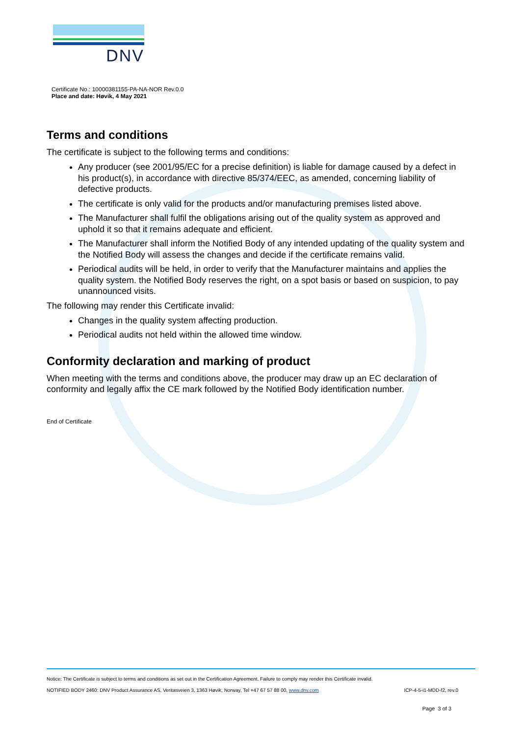DNV
Certificate No.: 10000381155-PA-NA-NOR Rev.0.0
Place and date: Høvik, 4 May 2021
Terms and conditions
The certificate is subject to the following terms and conditions:
Any producer (see 2001/95/EC for a precise definition) is liable for damage caused by a defect in his product(s), in accordance with directive 85/374/EEC, as amended, concerning liability of defective products.
The certificate is only valid for the products and/or manufacturing premises listed above.
The Manufacturer shall fulfil the obligations arising out of the quality system as approved and uphold it so that it remains adequate and efficient.
The Manufacturer shall inform the Notified Body of any intended updating of the quality system and the Notified Body will assess the changes and decide if the certificate remains valid.
Periodical audits will be held, in order to verify that the Manufacturer maintains and applies the quality system. the Notified Body reserves the right, on a spot basis or based on suspicion, to pay unannounced visits.
The following may render this Certificate invalid:
Changes in the quality system affecting production.
Periodical audits not held within the allowed time window.
Conformity declaration and marking of product
When meeting with the terms and conditions above, the producer may draw up an EC declaration of conformity and legally affix the CE mark followed by the Notified Body identification number.
End of Certificate
Notice: The Certificate is subject to terms and conditions as set out in the Certification Agreement. Failure to comply may render this Certificate invalid.
NOTIFIED BODY 2460: DNV Product Assurance AS, Veritasveien 3, 1363 Høvik, Norway, Tel +47 67 57 88 00, www.dnv.com ICP-4-5-i1-MDD-f2, rev.0
Page 3 of 3